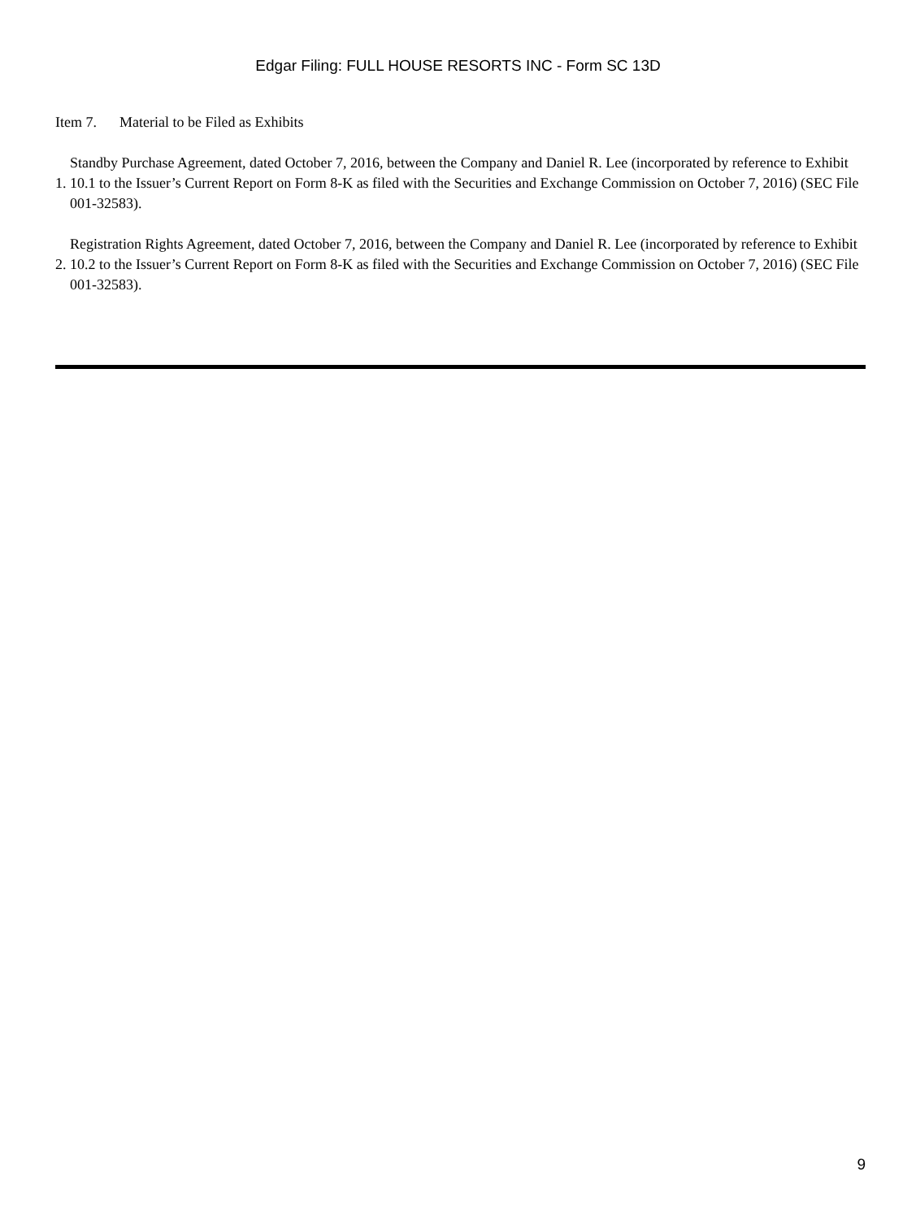Edgar Filing: FULL HOUSE RESORTS INC - Form SC 13D
Item 7. Material to be Filed as Exhibits
1.
Standby Purchase Agreement, dated October 7, 2016, between the Company and Daniel R. Lee (incorporated by reference to Exhibit 10.1 to the Issuer’s Current Report on Form 8-K as filed with the Securities and Exchange Commission on October 7, 2016) (SEC File 001-32583).
2.
Registration Rights Agreement, dated October 7, 2016, between the Company and Daniel R. Lee (incorporated by reference to Exhibit 10.2 to the Issuer’s Current Report on Form 8-K as filed with the Securities and Exchange Commission on October 7, 2016) (SEC File 001-32583).
9